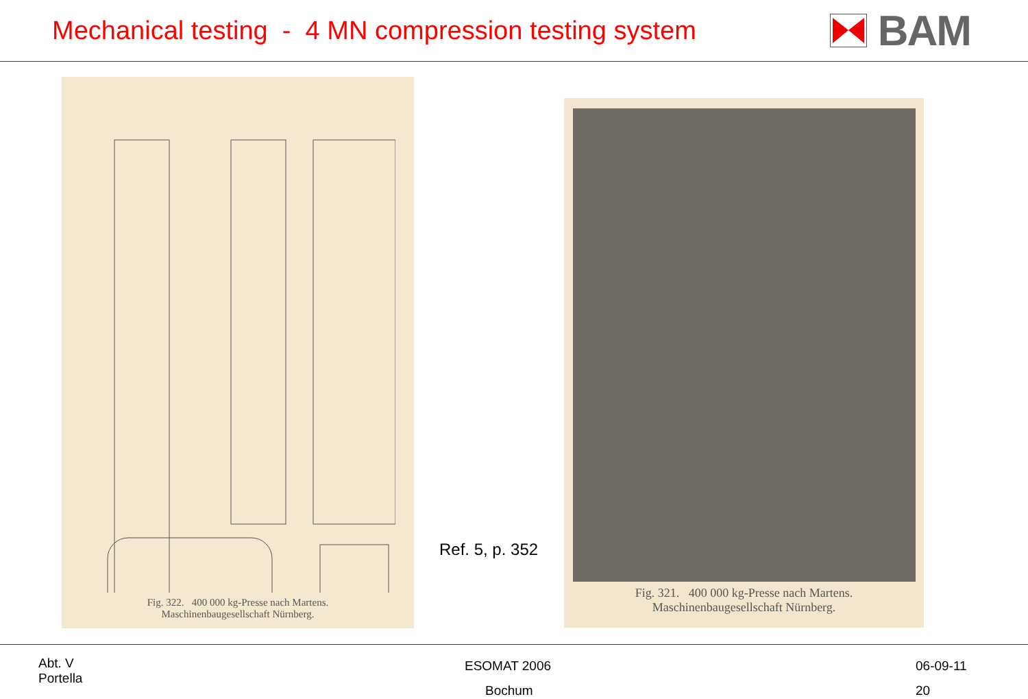Mechanical testing - 4 MN compression testing system
BAM
Fig. 322. 400 000 kg-Presse nach Martens.
Maschinenbaugesellschaft Nürnberg.
Ref. 5, p. 352
Fig. 321. 400 000 kg-Presse nach Martens.
Maschinenbaugesellschaft Nürnberg.
Abt. V
Portella
ESOMAT 2006
Bochum
06-09-11
20